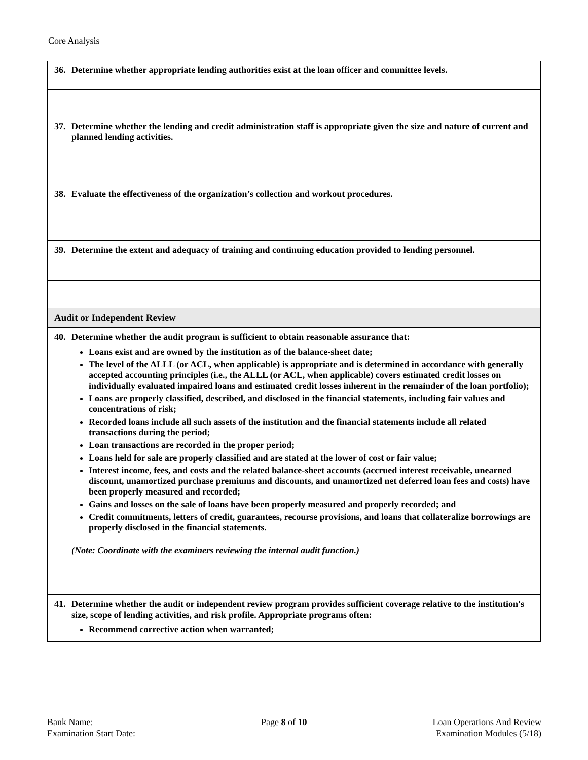Core Analysis
| 36. Determine whether appropriate lending authorities exist at the loan officer and committee levels. |
| 37. Determine whether the lending and credit administration staff is appropriate given the size and nature of current and planned lending activities. |
| 38. Evaluate the effectiveness of the organization’s collection and workout procedures. |
| 39. Determine the extent and adequacy of training and continuing education provided to lending personnel. |
| Audit or Independent Review |
| 40. Determine whether the audit program is sufficient to obtain reasonable assurance that: Loans exist and are owned by the institution as of the balance-sheet date; The level of the ALLL (or ACL, when applicable) is appropriate and is determined in accordance with generally accepted accounting principles (i.e., the ALLL (or ACL, when applicable) covers estimated credit losses on individually evaluated impaired loans and estimated credit losses inherent in the remainder of the loan portfolio); Loans are properly classified, described, and disclosed in the financial statements, including fair values and concentrations of risk; Recorded loans include all such assets of the institution and the financial statements include all related transactions during the period; Loan transactions are recorded in the proper period; Loans held for sale are properly classified and are stated at the lower of cost or fair value; Interest income, fees, and costs and the related balance-sheet accounts (accrued interest receivable, unearned discount, unamortized purchase premiums and discounts, and unamortized net deferred loan fees and costs) have been properly measured and recorded; Gains and losses on the sale of loans have been properly measured and properly recorded; and Credit commitments, letters of credit, guarantees, recourse provisions, and loans that collateralize borrowings are properly disclosed in the financial statements. (Note: Coordinate with the examiners reviewing the internal audit function.) |
| 41. Determine whether the audit or independent review program provides sufficient coverage relative to the institution's size, scope of lending activities, and risk profile. Appropriate programs often: Recommend corrective action when warranted; |
Bank Name:
Examination Start Date:
Page 8 of 10 Loan Operations And Review
Examination Modules (5/18)